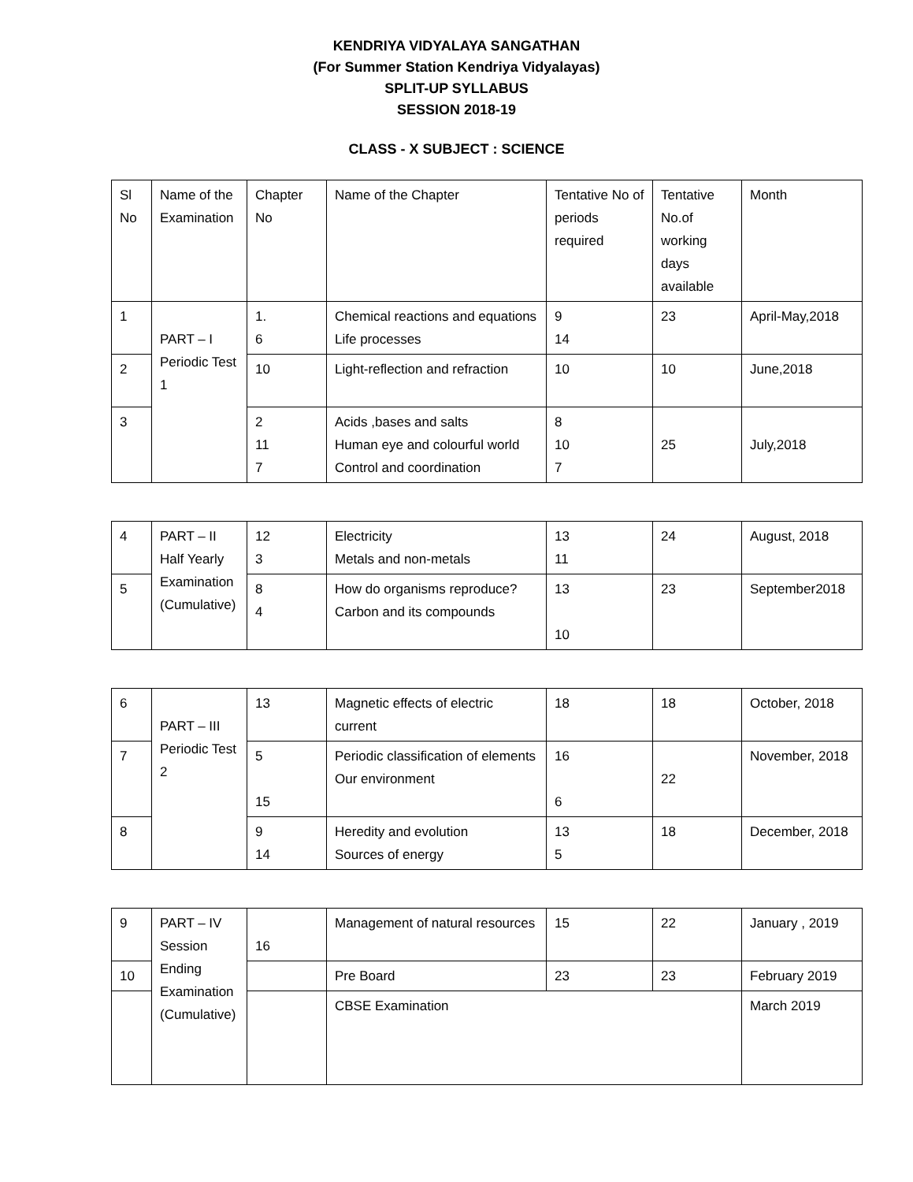KENDRIYA VIDYALAYA SANGATHAN
(For Summer Station Kendriya Vidyalayas)
SPLIT-UP SYLLABUS
SESSION 2018-19
CLASS - X SUBJECT : SCIENCE
| Sl No | Name of the Examination | Chapter No | Name of the Chapter | Tentative No of periods required | Tentative No.of working days available | Month |
| 1 | PART – I Periodic Test 1 | 1. 6 | Chemical reactions and equations Life processes | 9 14 | 23 | April-May,2018 |
| 2 | | 10 | Light-reflection and refraction | 10 | 10 | June,2018 |
| 3 | | 2 11 7 | Acids ,bases and salts Human eye and colourful world Control and coordination | 8 10 7 | 25 | July,2018 |
| 4 | PART – II Half Yearly Examination (Cumulative) | 12 3 | Electricity Metals and non-metals | 13 11 | 24 | August, 2018 |
| 5 | | 8 4 | How do organisms reproduce? Carbon and its compounds | 13 10 | 23 | September2018 |
| 6 | PART – III Periodic Test 2 | 13 | Magnetic effects of electric current | 18 | 18 | October, 2018 |
| 7 | | 5 15 | Periodic classification of elements Our environment | 16 6 | 22 | November, 2018 |
| 8 | | 9 14 | Heredity and evolution Sources of energy | 13 5 | 18 | December, 2018 |
| 9 | PART – IV Session Ending Examination (Cumulative) | 16 | Management of natural resources | 15 | 22 | January , 2019 |
| 10 | | | Pre Board | 23 | 23 | February 2019 |
| | | | CBSE Examination | | | March 2019 |